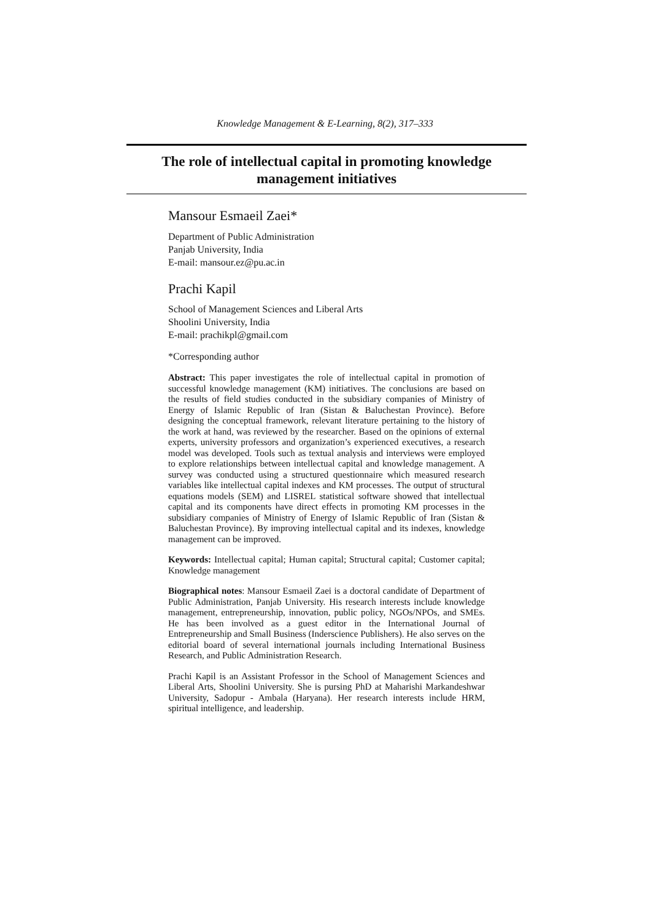Knowledge Management & E-Learning, 8(2), 317–333
The role of intellectual capital in promoting knowledge
management initiatives
Mansour Esmaeil Zaei*
Department of Public Administration
Panjab University, India
E-mail: mansour.ez@pu.ac.in
Prachi Kapil
School of Management Sciences and Liberal Arts
Shoolini University, India
E-mail: prachikpl@gmail.com
*Corresponding author
Abstract: This paper investigates the role of intellectual capital in promotion of successful knowledge management (KM) initiatives. The conclusions are based on the results of field studies conducted in the subsidiary companies of Ministry of Energy of Islamic Republic of Iran (Sistan & Baluchestan Province). Before designing the conceptual framework, relevant literature pertaining to the history of the work at hand, was reviewed by the researcher. Based on the opinions of external experts, university professors and organization’s experienced executives, a research model was developed. Tools such as textual analysis and interviews were employed to explore relationships between intellectual capital and knowledge management. A survey was conducted using a structured questionnaire which measured research variables like intellectual capital indexes and KM processes. The output of structural equations models (SEM) and LISREL statistical software showed that intellectual capital and its components have direct effects in promoting KM processes in the subsidiary companies of Ministry of Energy of Islamic Republic of Iran (Sistan & Baluchestan Province). By improving intellectual capital and its indexes, knowledge management can be improved.
Keywords: Intellectual capital; Human capital; Structural capital; Customer capital; Knowledge management
Biographical notes: Mansour Esmaeil Zaei is a doctoral candidate of Department of Public Administration, Panjab University. His research interests include knowledge management, entrepreneurship, innovation, public policy, NGOs/NPOs, and SMEs. He has been involved as a guest editor in the International Journal of Entrepreneurship and Small Business (Inderscience Publishers). He also serves on the editorial board of several international journals including International Business Research, and Public Administration Research.
Prachi Kapil is an Assistant Professor in the School of Management Sciences and Liberal Arts, Shoolini University. She is pursing PhD at Maharishi Markandeshwar University, Sadopur - Ambala (Haryana). Her research interests include HRM, spiritual intelligence, and leadership.